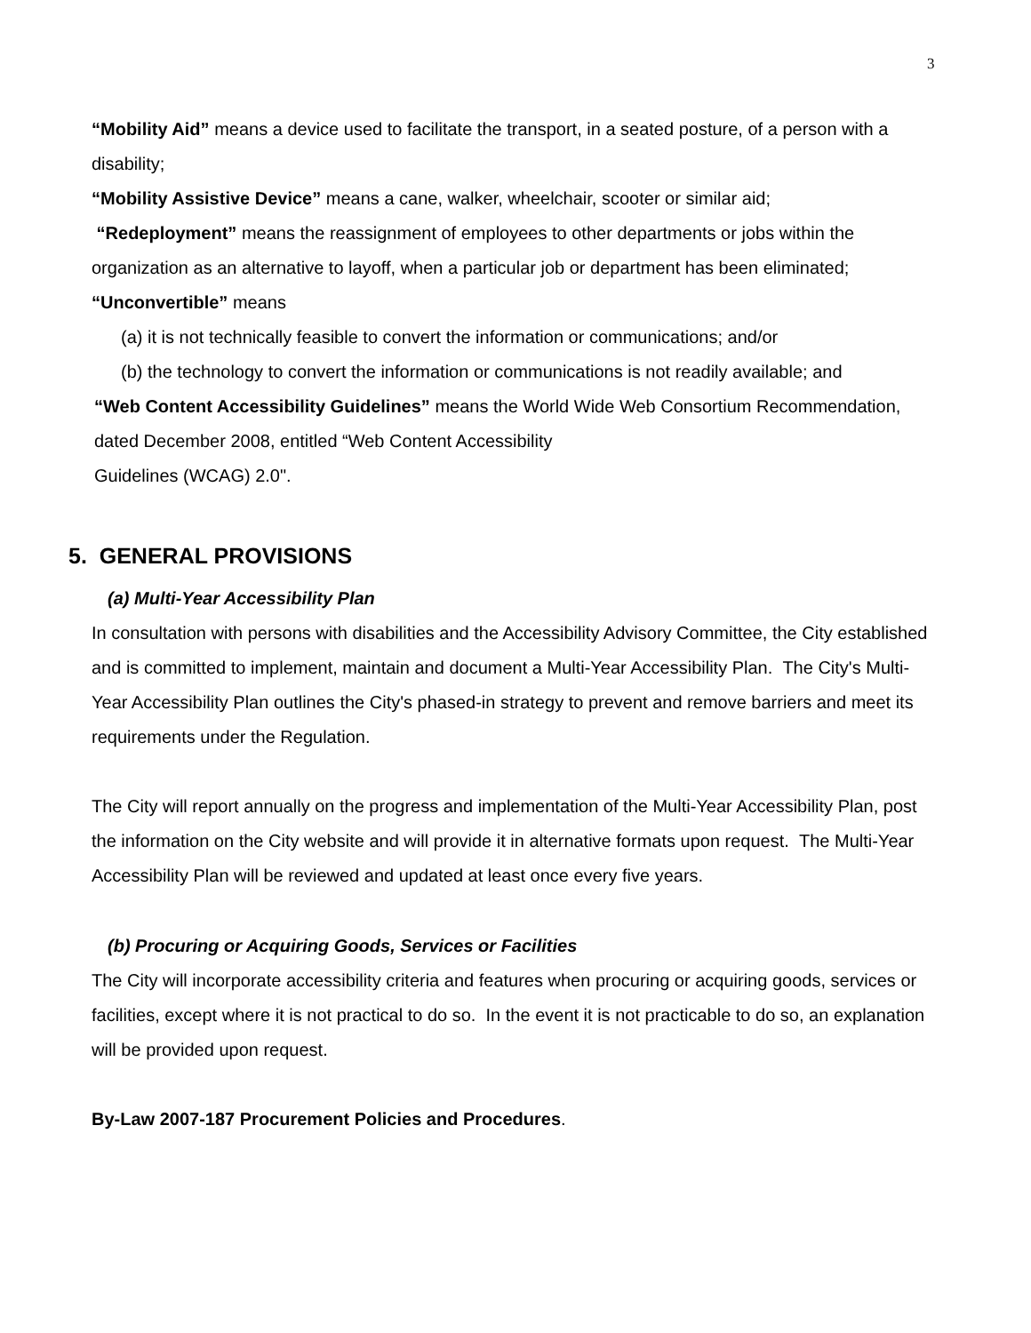3
“Mobility Aid” means a device used to facilitate the transport, in a seated posture, of a person with a disability;
“Mobility Assistive Device” means a cane, walker, wheelchair, scooter or similar aid;
“Redeployment” means the reassignment of employees to other departments or jobs within the organization as an alternative to layoff, when a particular job or department has been eliminated;
“Unconvertible” means
(a) it is not technically feasible to convert the information or communications; and/or
(b) the technology to convert the information or communications is not readily available; and
“Web Content Accessibility Guidelines” means the World Wide Web Consortium Recommendation, dated December 2008, entitled “Web Content Accessibility
Guidelines (WCAG) 2.0".
5. GENERAL PROVISIONS
(a) Multi-Year Accessibility Plan
In consultation with persons with disabilities and the Accessibility Advisory Committee, the City established and is committed to implement, maintain and document a Multi-Year Accessibility Plan. The City's Multi-Year Accessibility Plan outlines the City's phased-in strategy to prevent and remove barriers and meet its requirements under the Regulation.
The City will report annually on the progress and implementation of the Multi-Year Accessibility Plan, post the information on the City website and will provide it in alternative formats upon request. The Multi-Year Accessibility Plan will be reviewed and updated at least once every five years.
(b) Procuring or Acquiring Goods, Services or Facilities
The City will incorporate accessibility criteria and features when procuring or acquiring goods, services or facilities, except where it is not practical to do so. In the event it is not practicable to do so, an explanation will be provided upon request.
By-Law 2007-187 Procurement Policies and Procedures.